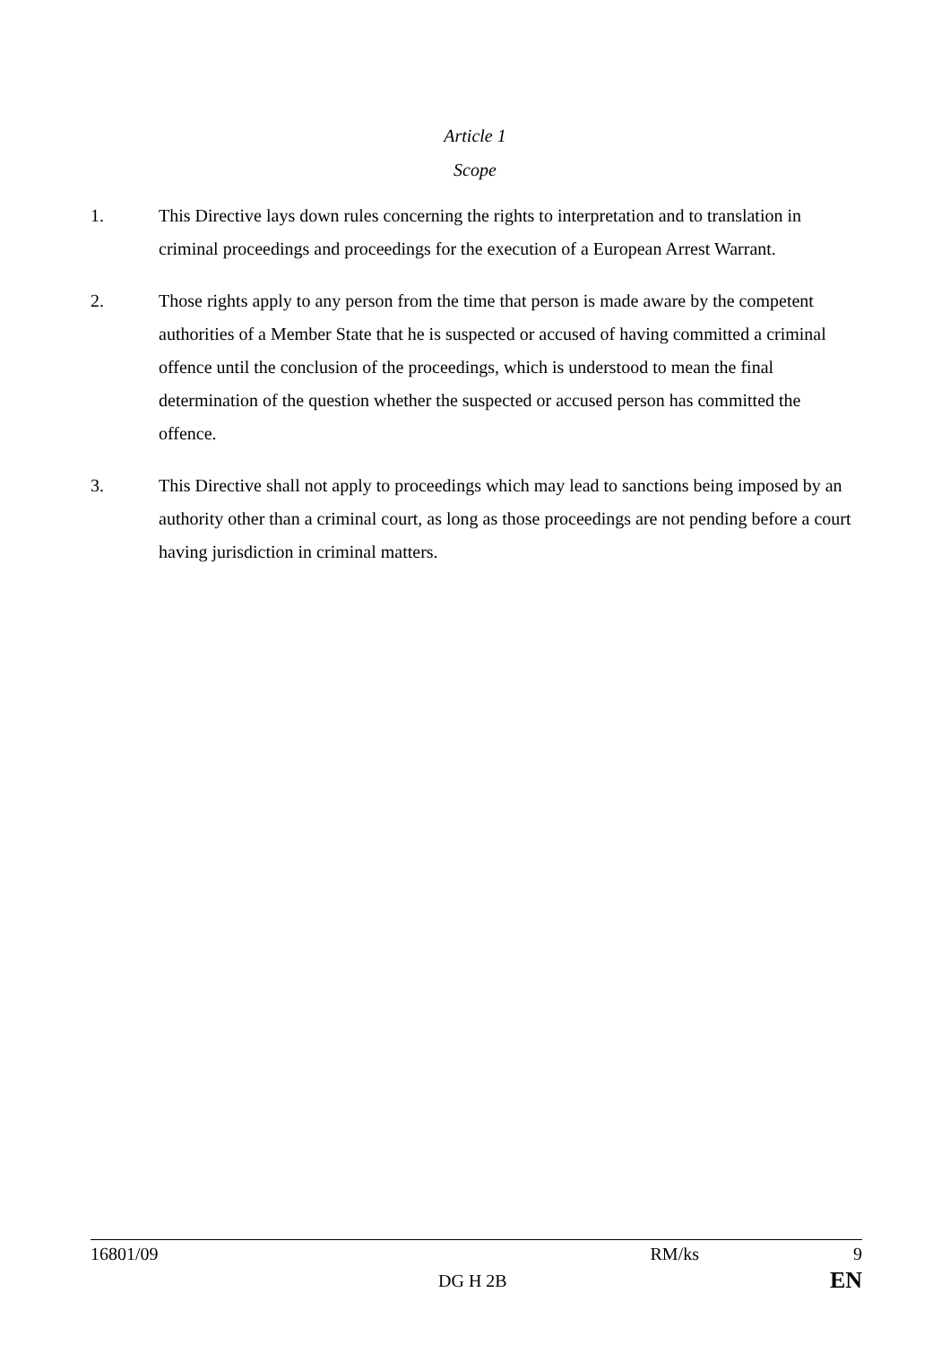Article 1
Scope
1. This Directive lays down rules concerning the rights to interpretation and to translation in criminal proceedings and proceedings for the execution of a European Arrest Warrant.
2. Those rights apply to any person from the time that person is made aware by the competent authorities of a Member State that he is suspected or accused of having committed a criminal offence until the conclusion of the proceedings, which is understood to mean the final determination of the question whether the suspected or accused person has committed the offence.
3. This Directive shall not apply to proceedings which may lead to sanctions being imposed by an authority other than a criminal court, as long as those proceedings are not pending before a court having jurisdiction in criminal matters.
16801/09 RM/ks 9
DG H 2B EN